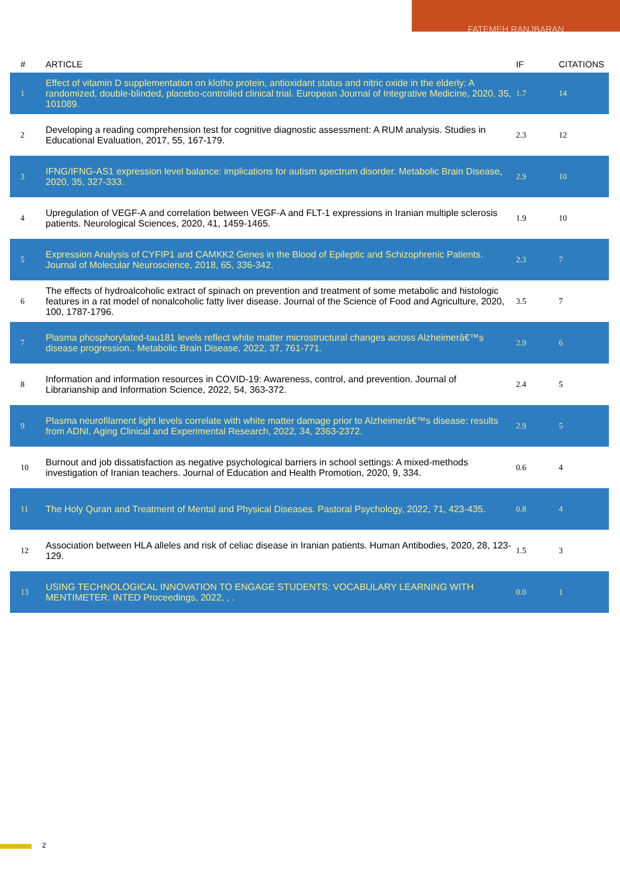FATEMEH RANJBARAN
| # | ARTICLE | IF | CITATIONS |
| --- | --- | --- | --- |
| 1 | Effect of vitamin D supplementation on klotho protein, antioxidant status and nitric oxide in the elderly: A randomized, double-blinded, placebo-controlled clinical trial. European Journal of Integrative Medicine, 2020, 35, 101089. | 1.7 | 14 |
| 2 | Developing a reading comprehension test for cognitive diagnostic assessment: A RUM analysis. Studies in Educational Evaluation, 2017, 55, 167-179. | 2.3 | 12 |
| 3 | IFNG/IFNG-AS1 expression level balance: implications for autism spectrum disorder. Metabolic Brain Disease, 2020, 35, 327-333. | 2.9 | 10 |
| 4 | Upregulation of VEGF-A and correlation between VEGF-A and FLT-1 expressions in Iranian multiple sclerosis patients. Neurological Sciences, 2020, 41, 1459-1465. | 1.9 | 10 |
| 5 | Expression Analysis of CYFIP1 and CAMKK2 Genes in the Blood of Epileptic and Schizophrenic Patients. Journal of Molecular Neuroscience, 2018, 65, 336-342. | 2.3 | 7 |
| 6 | The effects of hydroalcoholic extract of spinach on prevention and treatment of some metabolic and histologic features in a rat model of nonalcoholic fatty liver disease. Journal of the Science of Food and Agriculture, 2020, 100, 1787-1796. | 3.5 | 7 |
| 7 | Plasma phosphorylated-tau181 levels reflect white matter microstructural changes across Alzheimerâ€™s disease progression.. Metabolic Brain Disease, 2022, 37, 761-771. | 2.9 | 6 |
| 8 | Information and information resources in COVID-19: Awareness, control, and prevention. Journal of Librarianship and Information Science, 2022, 54, 363-372. | 2.4 | 5 |
| 9 | Plasma neurofilament light levels correlate with white matter damage prior to Alzheimerâ€™s disease: results from ADNI. Aging Clinical and Experimental Research, 2022, 34, 2363-2372. | 2.9 | 5 |
| 10 | Burnout and job dissatisfaction as negative psychological barriers in school settings: A mixed-methods investigation of Iranian teachers. Journal of Education and Health Promotion, 2020, 9, 334. | 0.6 | 4 |
| 11 | The Holy Quran and Treatment of Mental and Physical Diseases. Pastoral Psychology, 2022, 71, 423-435. | 0.8 | 4 |
| 12 | Association between HLA alleles and risk of celiac disease in Iranian patients. Human Antibodies, 2020, 28, 123-129. | 1.5 | 3 |
| 13 | USING TECHNOLOGICAL INNOVATION TO ENGAGE STUDENTS: VOCABULARY LEARNING WITH MENTIMETER. INTED Proceedings, 2022, , . | 0.0 | 1 |
2